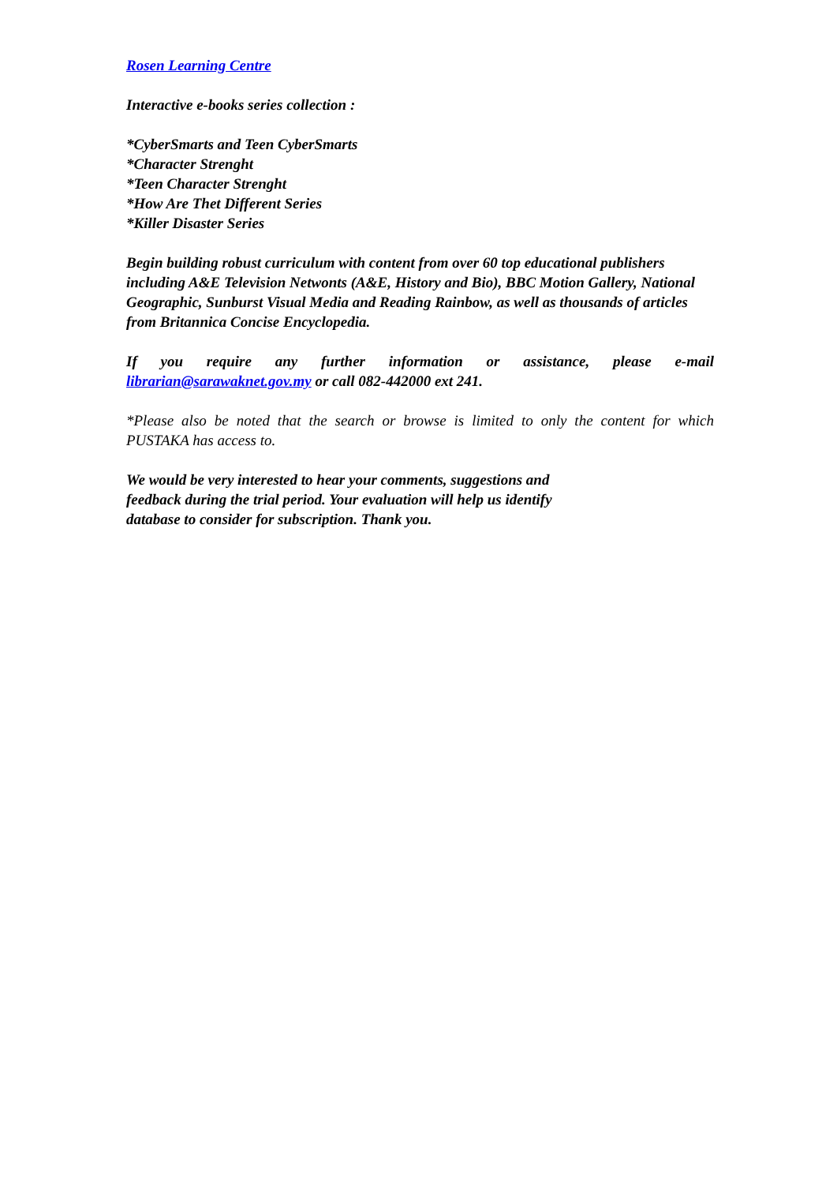Rosen Learning Centre
Interactive e-books series collection :
*CyberSmarts and Teen CyberSmarts
*Character Strenght
*Teen Character Strenght
*How Are Thet Different Series
*Killer Disaster Series
Begin building robust curriculum with content from over 60 top educational publishers including A&E Television Netwonts (A&E, History and Bio), BBC Motion Gallery, National Geographic, Sunburst Visual Media and Reading Rainbow, as well as thousands of articles from Britannica Concise Encyclopedia.
If you require any further information or assistance, please e-mail
librarian@sarawaknet.gov.my or call 082-442000 ext 241.
*Please also be noted that the search or browse is limited to only the content for which PUSTAKA has access to.
We would be very interested to hear your comments, suggestions and feedback during the trial period. Your evaluation will help us identify database to consider for subscription. Thank you.